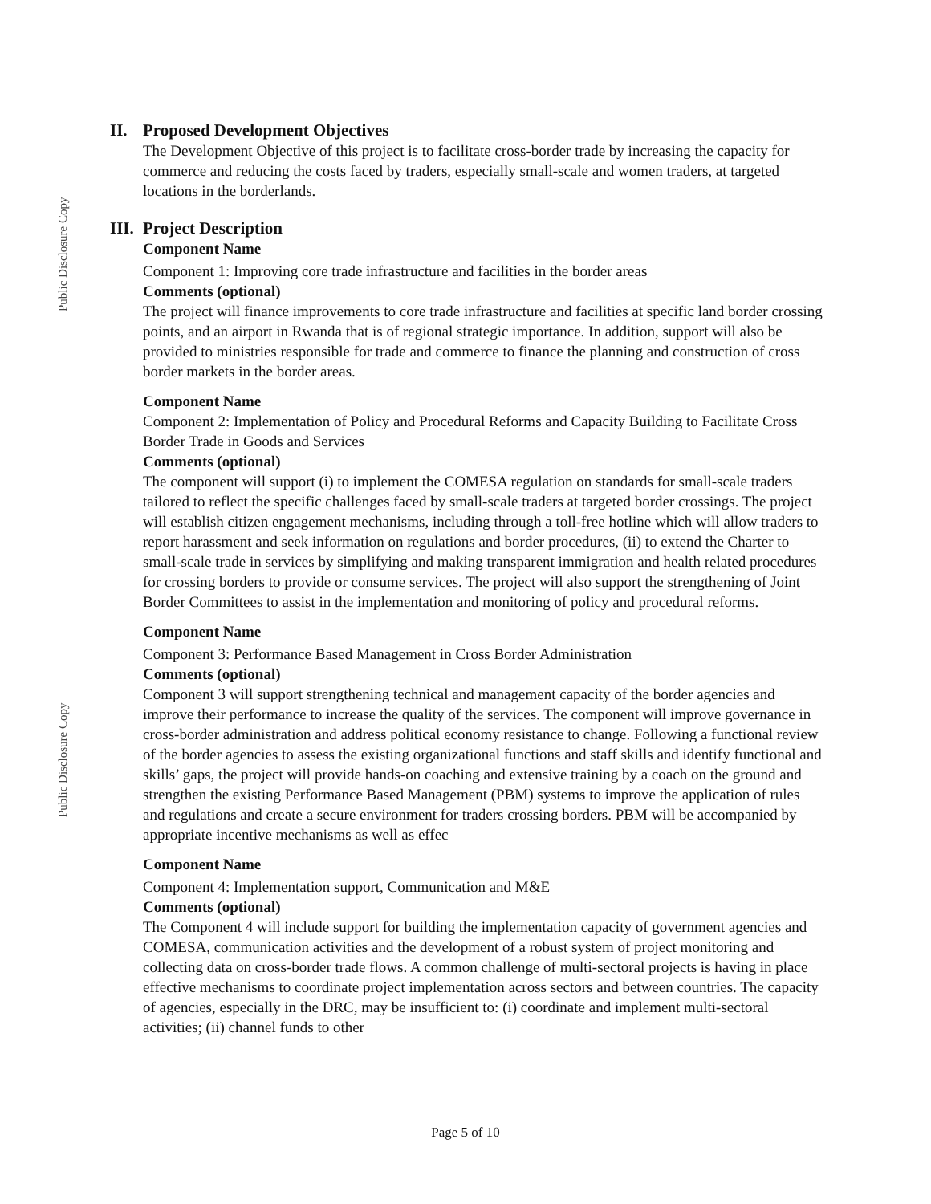Public Disclosure Copy
Public Disclosure Copy
II. Proposed Development Objectives
The Development Objective of this project is to facilitate cross-border trade by increasing the capacity for commerce and reducing the costs faced by traders, especially small-scale and women traders, at targeted locations in the borderlands.
III. Project Description
Component Name
Component 1: Improving core trade infrastructure and facilities in the border areas
Comments (optional)
The project will finance improvements to core trade infrastructure and facilities at specific land border crossing points, and an airport in Rwanda that is of regional strategic importance. In addition, support will also be provided to ministries responsible for trade and commerce to finance the planning and construction of cross border markets in the border areas.
Component Name
Component 2: Implementation of Policy and Procedural Reforms and Capacity Building to Facilitate Cross Border Trade in Goods and Services
Comments (optional)
The component will support (i) to implement the COMESA regulation on standards for small-scale traders tailored to reflect the specific challenges faced by small-scale traders at targeted border crossings. The project will establish citizen engagement mechanisms, including through a toll-free hotline which will allow traders to report harassment and seek information on regulations and border procedures, (ii) to extend the Charter to small-scale trade in services by simplifying and making transparent immigration and health related procedures for crossing borders to provide or consume services. The project will also support the strengthening of Joint Border Committees to assist in the implementation and monitoring of policy and procedural reforms.
Component Name
Component 3: Performance Based Management in Cross Border Administration
Comments (optional)
Component 3 will support strengthening technical and management capacity of the border agencies and improve their performance to increase the quality of the services. The component will improve governance in cross-border administration and address political economy resistance to change. Following a functional review of the border agencies to assess the existing organizational functions and staff skills and identify functional and skills’ gaps, the project will provide hands-on coaching and extensive training by a coach on the ground and strengthen the existing Performance Based Management (PBM) systems to improve the application of rules and regulations and create a secure environment for traders crossing borders. PBM will be accompanied by appropriate incentive mechanisms as well as effec
Component Name
Component 4: Implementation support, Communication and M&E
Comments (optional)
The Component 4 will include support for building the implementation capacity of government agencies and COMESA, communication activities and the development of a robust system of project monitoring and collecting data on cross-border trade flows. A common challenge of multi-sectoral projects is having in place effective mechanisms to coordinate project implementation across sectors and between countries. The capacity of agencies, especially in the DRC, may be insufficient to: (i) coordinate and implement multi-sectoral activities; (ii) channel funds to other
Page 5 of 10